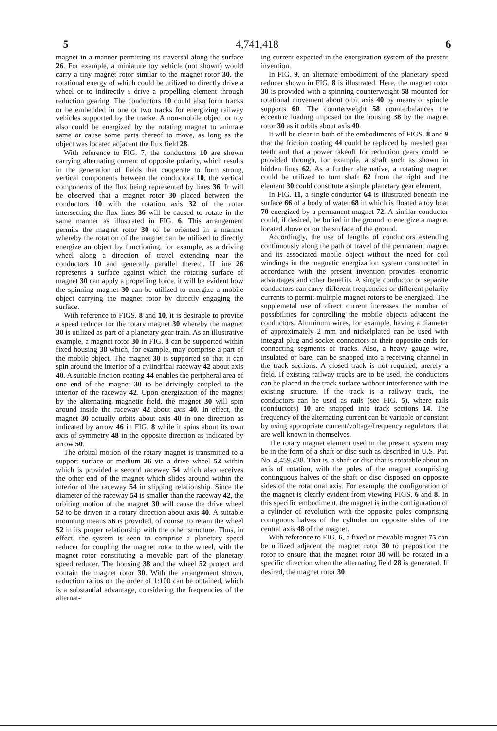5 4,741,418 6
magnet in a manner permitting its traversal along the surface 26. For example, a miniature toy vehicle (not shown) would carry a tiny magnet rotor similar to the magnet rotor 30, the rotational energy of which could be utilized to directly drive a wheel or to indirectly 5 drive a propelling element through reduction gearing. The conductors 10 could also form tracks or be embedded in one or two tracks for energizing railway vehicles supported by the tracke. A non-mobile object or toy also could be energized by the rotating magnet to animate same or cause some parts thereof to move, as long as the object was located adjacent the flux field 28.
With reference to FIG. 7, the conductors 10 are shown carrying alternating current of opposite polarity, which results in the generation of fields that cooperate to form strong, vertical components between the conductors 10, the vertical components of the flux being represented by lines 36. It will be observed that a magnet rotor 30 placed between the conductors 10 with the rotation axis 32 of the rotor intersecting the flux lines 36 will be caused to rotate in the same manner as illustrated in FIG. 6. This arrangement permits the magnet rotor 30 to be oriented in a manner whereby the rotation of the magnet can be utilized to directly energize an object by functioning, for example, as a driving wheel along a direction of travel extending near the conductors 10 and generally parallel thereto. If line 26 represents a surface against which the rotating surface of magnet 30 can apply a propelling force, it will be evident how the spinning magnet 30 can be utilized to energize a mobile object carrying the magnet rotor by directly engaging the surface.
With reference to FIGS. 8 and 10, it is desirable to provide a speed reducer for the rotary magnet 30 whereby the magnet 30 is utilized as part of a planetary gear train. As an illustrative example, a magnet rotor 30 in FIG. 8 can be supported within fixed housing 38 which, for example, may comprise a part of the mobile object. The magnet 30 is supported so that it can spin around the interior of a cylindrical raceway 42 about axis 40. A suitable friction coating 44 enables the peripheral area of one end of the magnet 30 to be drivingly coupled to the interior of the raceway 42. Upon energization of the magnet by the alternating magnetic field, the magnet 30 will spin around inside the raceway 42 about axis 40. In effect, the magnet 30 actually orbits about axis 40 in one direction as indicated by arrow 46 in FIG. 8 while it spins about its own axis of symmetry 48 in the opposite direction as indicated by arrow 50.
The orbital motion of the rotary magnet is transmitted to a support surface or medium 26 via a drive wheel 52 within which is provided a second raceway 54 which also receives the other end of the magnet which slides around within the interior of the raceway 54 in slipping relationship. Since the diameter of the raceway 54 is smaller than the raceway 42, the orbiting motion of the magnet 30 will cause the drive wheel 52 to be driven in a rotary direction about axis 40. A suitable mounting means 56 is provided, of course, to retain the wheel 52 in its proper relationship with the other structure. Thus, in effect, the system is seen to comprise a planetary speed reducer for coupling the magnet rotor to the wheel, with the magnet rotor constituting a movable part of the planetary speed reducer. The housing 38 and the wheel 52 protect and contain the magnet rotor 30. With the arrangement shown, reduction ratios on the order of 1:100 can be obtained, which is a substantial advantage, considering the frequencies of the alternat-
ing current expected in the energization system of the present invention.
In FIG. 9, an alternate embodiment of the planetary speed reducer shown in FIG. 8 is illustrated. Here, the magnet rotor 30 is provided with a spinning counterweight 58 mounted for rotational movement about orbit axis 40 by means of spindle supports 60. The counterweight 58 counterbalances the eccentric loading imposed on the housing 38 by the magnet rotor 30 as it orbits about axis 40.
It will be clear in both of the embodiments of FIGS. 8 and 9 that the friction coating 44 could be replaced by meshed gear teeth and that a power takeoff for reduction gears could be provided through, for example, a shaft such as shown in hidden lines 62. As a further alternative, a rotating magnet could be utilized to turn shaft 62 from the right and the element 30 could constitute a simple planetary gear element.
In FIG. 11, a single conductor 64 is illustrated beneath the surface 66 of a body of water 68 in which is floated a toy boat 70 energized by a permanent magnet 72. A similar conductor could, if desired, be buried in the ground to energize a magnet located above or on the surface of the ground.
Accordingly, the use of lengths of conductors extending continuously along the path of travel of the permanent magnet and its associated mobile object without the need for coil windings in the magnetic energization system constructed in accordance with the present invention provides economic advantages and other benefits. A single conductor or separate conductors can carry different frequencies or different polarity currents to permit mulitple magnet rotors to be energized. The supplemetal use of direct current increases the number of possibilities for controlling the mobile objects adjacent the conductors. Aluminum wires, for example, having a diameter of approximately 2 mm and nickelplated can be used with integral plug and socket connectors at their opposite ends for connecting segments of tracks. Also, a heavy gauge wire, insulated or bare, can be snapped into a receiving channel in the track sections. A closed track is not required, merely a field. If existing railway tracks are to be used, the conductors can be placed in the track surface without interference with the existing structure. If the track is a railway track, the conductors can be used as rails (see FIG. 5), where rails (conductors) 10 are snapped into track sections 14. The frequency of the alternating current can be variable or constant by using appropriate current/voltage/frequency regulators that are well known in themselves.
The rotary magnet element used in the present system may be in the form of a shaft or disc such as described in U.S. Pat. No. 4,459,438. That is, a shaft or disc that is rotatable about an axis of rotation, with the poles of the magnet comprising continguous halves of the shaft or disc disposed on opposite sides of the rotational axis. For example, the configuration of the magnet is clearly evident from viewing FIGS. 6 and 8. In this specific embodiment, the magnet is in the configuration of a cylinder of revolution with the opposite poles comprising contiguous halves of the cylinder on opposite sides of the central axis 48 of the magnet.
With reference to FIG. 6, a fixed or movable magnet 75 can be utilized adjacent the magnet rotor 30 to preposition the rotor to ensure that the magnet rotor 30 will be rotated in a specific direction when the alternating field 28 is generated. If desired, the magnet rotor 30